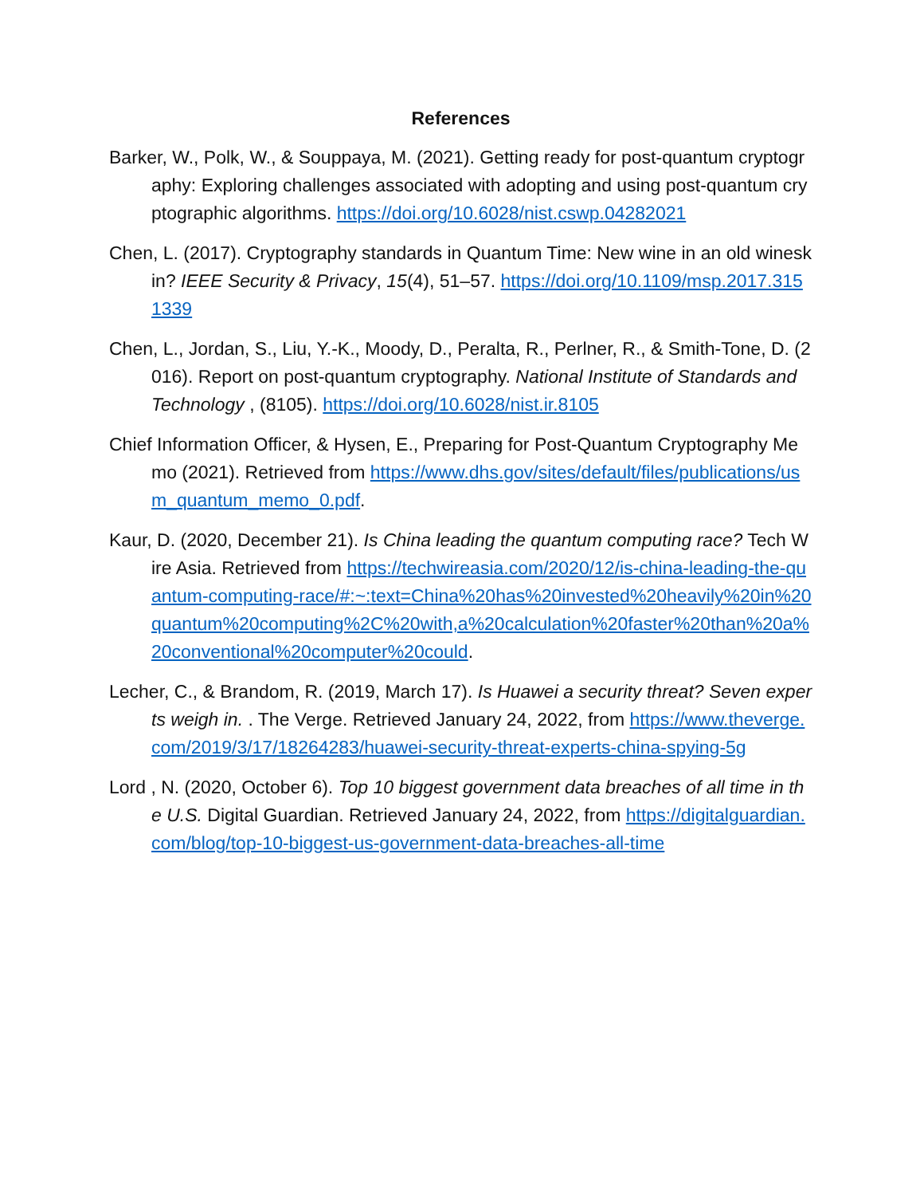References
Barker, W., Polk, W., & Souppaya, M. (2021). Getting ready for post-quantum cryptography: Exploring challenges associated with adopting and using post-quantum cryptographic algorithms. https://doi.org/10.6028/nist.cswp.04282021
Chen, L. (2017). Cryptography standards in Quantum Time: New wine in an old wineskin? IEEE Security & Privacy, 15(4), 51–57. https://doi.org/10.1109/msp.2017.3151339
Chen, L., Jordan, S., Liu, Y.-K., Moody, D., Peralta, R., Perlner, R., & Smith-Tone, D. (2016). Report on post-quantum cryptography. National Institute of Standards and Technology , (8105). https://doi.org/10.6028/nist.ir.8105
Chief Information Officer, & Hysen, E., Preparing for Post-Quantum Cryptography Memo (2021). Retrieved from https://www.dhs.gov/sites/default/files/publications/usm_quantum_memo_0.pdf.
Kaur, D. (2020, December 21). Is China leading the quantum computing race? Tech Wire Asia. Retrieved from https://techwireasia.com/2020/12/is-china-leading-the-quantum-computing-race/#:~:text=China%20has%20invested%20heavily%20in%20quantum%20computing%2C%20with,a%20calculation%20faster%20than%20a%20conventional%20computer%20could.
Lecher, C., & Brandom, R. (2019, March 17). Is Huawei a security threat? Seven experts weigh in. . The Verge. Retrieved January 24, 2022, from https://www.theverge.com/2019/3/17/18264283/huawei-security-threat-experts-china-spying-5g
Lord , N. (2020, October 6). Top 10 biggest government data breaches of all time in the U.S. Digital Guardian. Retrieved January 24, 2022, from https://digitalguardian.com/blog/top-10-biggest-us-government-data-breaches-all-time